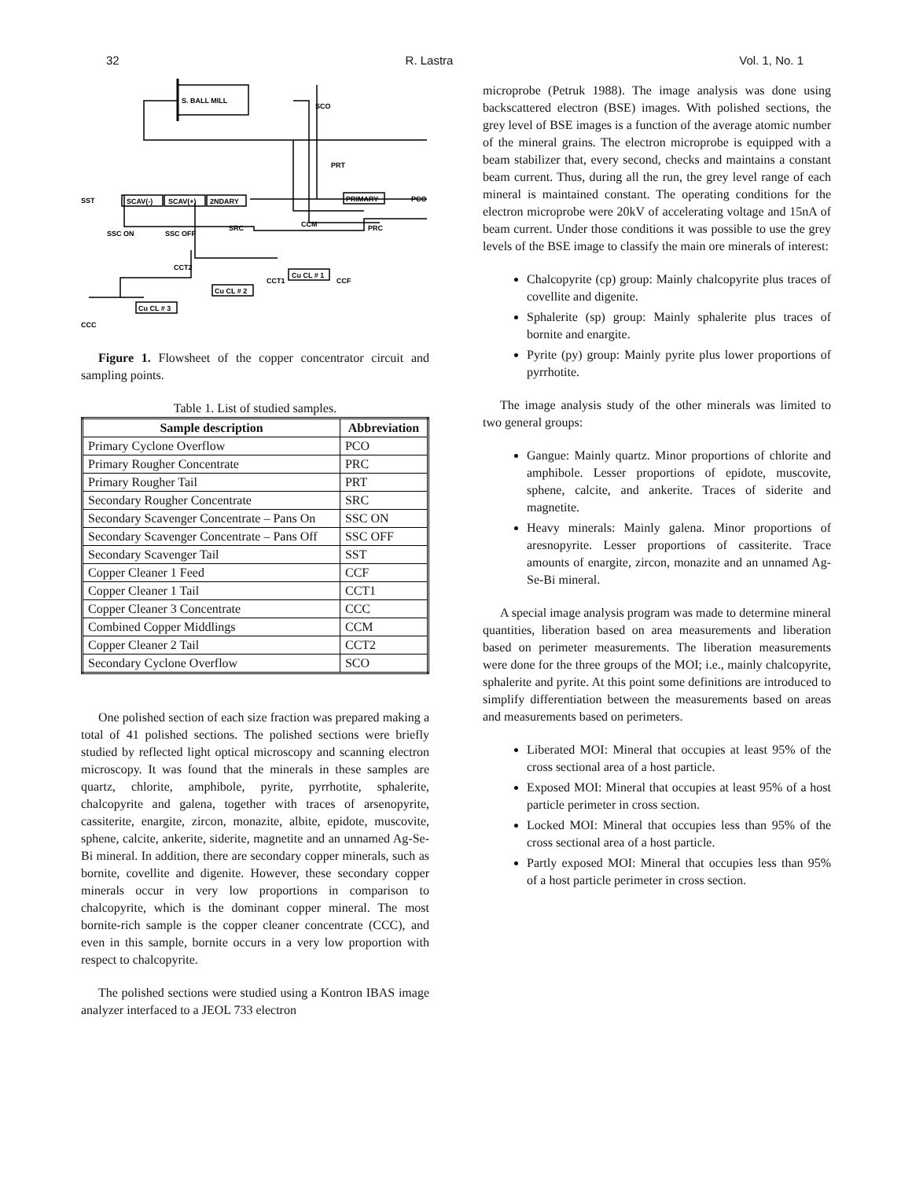32 R. Lastra Vol. 1, No. 1
S. BALL MILL
SCO
PRT
SST
SCAV(-)
SCAV(+)
2NDARY
PRIMARY
PCO
SSC ON
SSC OFF
SRC
CCM
PRC
CCT2
Cu CL # 1
CCT1
CCF
Cu CL # 2
Cu CL # 3
CCC
Figure 1. Flowsheet of the copper concentrator circuit and sampling points.
Table 1. List of studied samples.
| Sample description | Abbreviation |
| --- | --- |
| Primary Cyclone Overflow | PCO |
| Primary Rougher Concentrate | PRC |
| Primary Rougher Tail | PRT |
| Secondary Rougher Concentrate | SRC |
| Secondary Scavenger Concentrate – Pans On | SSC ON |
| Secondary Scavenger Concentrate – Pans Off | SSC OFF |
| Secondary Scavenger Tail | SST |
| Copper Cleaner 1 Feed | CCF |
| Copper Cleaner 1 Tail | CCT1 |
| Copper Cleaner 3 Concentrate | CCC |
| Combined Copper Middlings | CCM |
| Copper Cleaner 2 Tail | CCT2 |
| Secondary Cyclone Overflow | SCO |
One polished section of each size fraction was prepared making a total of 41 polished sections. The polished sections were briefly studied by reflected light optical microscopy and scanning electron microscopy. It was found that the minerals in these samples are quartz, chlorite, amphibole, pyrite, pyrrhotite, sphalerite, chalcopyrite and galena, together with traces of arsenopyrite, cassiterite, enargite, zircon, monazite, albite, epidote, muscovite, sphene, calcite, ankerite, siderite, magnetite and an unnamed Ag-Se-Bi mineral. In addition, there are secondary copper minerals, such as bornite, covellite and digenite. However, these secondary copper minerals occur in very low proportions in comparison to chalcopyrite, which is the dominant copper mineral. The most bornite-rich sample is the copper cleaner concentrate (CCC), and even in this sample, bornite occurs in a very low proportion with respect to chalcopyrite.
The polished sections were studied using a Kontron IBAS image analyzer interfaced to a JEOL 733 electron
microprobe (Petruk 1988). The image analysis was done using backscattered electron (BSE) images. With polished sections, the grey level of BSE images is a function of the average atomic number of the mineral grains. The electron microprobe is equipped with a beam stabilizer that, every second, checks and maintains a constant beam current. Thus, during all the run, the grey level range of each mineral is maintained constant. The operating conditions for the electron microprobe were 20kV of accelerating voltage and 15nA of beam current. Under those conditions it was possible to use the grey levels of the BSE image to classify the main ore minerals of interest:
Chalcopyrite (cp) group: Mainly chalcopyrite plus traces of covellite and digenite.
Sphalerite (sp) group: Mainly sphalerite plus traces of bornite and enargite.
Pyrite (py) group: Mainly pyrite plus lower proportions of pyrrhotite.
The image analysis study of the other minerals was limited to two general groups:
Gangue: Mainly quartz. Minor proportions of chlorite and amphibole. Lesser proportions of epidote, muscovite, sphene, calcite, and ankerite. Traces of siderite and magnetite.
Heavy minerals: Mainly galena. Minor proportions of aresnopyrite. Lesser proportions of cassiterite. Trace amounts of enargite, zircon, monazite and an unnamed Ag-Se-Bi mineral.
A special image analysis program was made to determine mineral quantities, liberation based on area measurements and liberation based on perimeter measurements. The liberation measurements were done for the three groups of the MOI; i.e., mainly chalcopyrite, sphalerite and pyrite. At this point some definitions are introduced to simplify differentiation between the measurements based on areas and measurements based on perimeters.
Liberated MOI: Mineral that occupies at least 95% of the cross sectional area of a host particle.
Exposed MOI: Mineral that occupies at least 95% of a host particle perimeter in cross section.
Locked MOI: Mineral that occupies less than 95% of the cross sectional area of a host particle.
Partly exposed MOI: Mineral that occupies less than 95% of a host particle perimeter in cross section.